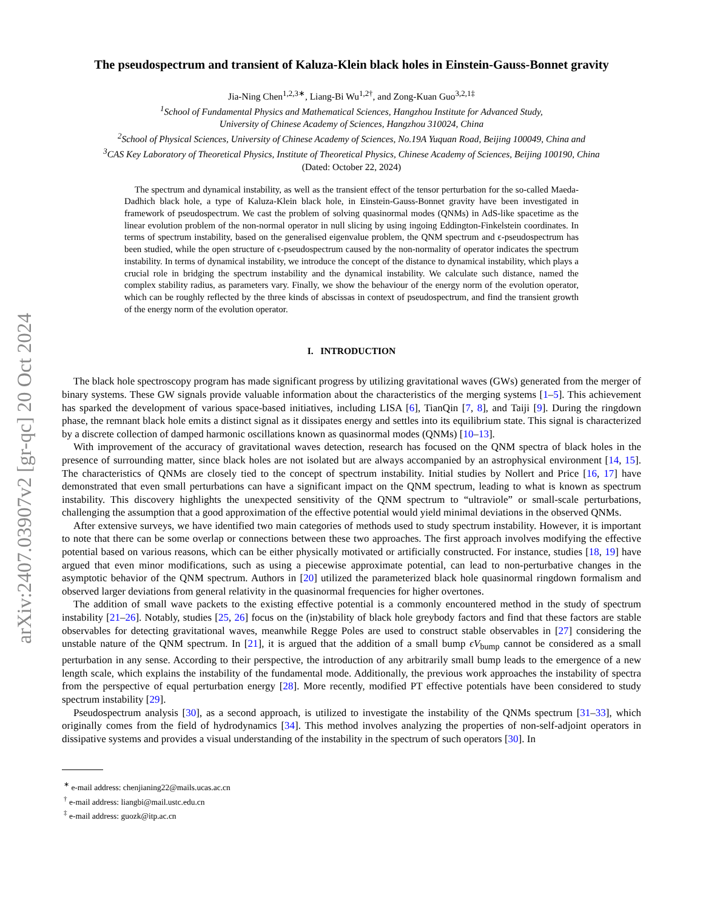arXiv:2407.03907v2 [gr-qc] 20 Oct 2024
The pseudospectrum and transient of Kaluza-Klein black holes in Einstein-Gauss-Bonnet gravity
Jia-Ning Chen<sup>1,2,3∗</sup>, Liang-Bi Wu<sup>1,2†</sup>, and Zong-Kuan Guo<sup>3,2,1‡</sup>
<sup>1</sup> School of Fundamental Physics and Mathematical Sciences, Hangzhou Institute for Advanced Study,
University of Chinese Academy of Sciences, Hangzhou 310024, China
<sup>2</sup> School of Physical Sciences, University of Chinese Academy of Sciences, No.19A Yuquan Road, Beijing 100049, China and
<sup>3</sup> CAS Key Laboratory of Theoretical Physics, Institute of Theoretical Physics, Chinese Academy of Sciences, Beijing 100190, China
(Dated: October 22, 2024)
The spectrum and dynamical instability, as well as the transient effect of the tensor perturbation for the so-called Maeda-Dadhich black hole, a type of Kaluza-Klein black hole, in Einstein-Gauss-Bonnet gravity have been investigated in framework of pseudospectrum. We cast the problem of solving quasinormal modes (QNMs) in AdS-like spacetime as the linear evolution problem of the non-normal operator in null slicing by using ingoing Eddington-Finkelstein coordinates. In terms of spectrum instability, based on the generalised eigenvalue problem, the QNM spectrum and ϵ-pseudospectrum has been studied, while the open structure of ϵ-pseudospectrum caused by the non-normality of operator indicates the spectrum instability. In terms of dynamical instability, we introduce the concept of the distance to dynamical instability, which plays a crucial role in bridging the spectrum instability and the dynamical instability. We calculate such distance, named the complex stability radius, as parameters vary. Finally, we show the behaviour of the energy norm of the evolution operator, which can be roughly reflected by the three kinds of abscissas in context of pseudospectrum, and find the transient growth of the energy norm of the evolution operator.
I. INTRODUCTION
The black hole spectroscopy program has made significant progress by utilizing gravitational waves (GWs) generated from the merger of binary systems. These GW signals provide valuable information about the characteristics of the merging systems [1–5]. This achievement has sparked the development of various space-based initiatives, including LISA [6], TianQin [7, 8], and Taiji [9]. During the ringdown phase, the remnant black hole emits a distinct signal as it dissipates energy and settles into its equilibrium state. This signal is characterized by a discrete collection of damped harmonic oscillations known as quasinormal modes (QNMs) [10–13].
With improvement of the accuracy of gravitational waves detection, research has focused on the QNM spectra of black holes in the presence of surrounding matter, since black holes are not isolated but are always accompanied by an astrophysical environment [14, 15]. The characteristics of QNMs are closely tied to the concept of spectrum instability. Initial studies by Nollert and Price [16, 17] have demonstrated that even small perturbations can have a significant impact on the QNM spectrum, leading to what is known as spectrum instability. This discovery highlights the unexpected sensitivity of the QNM spectrum to “ultraviole” or small-scale perturbations, challenging the assumption that a good approximation of the effective potential would yield minimal deviations in the observed QNMs.
After extensive surveys, we have identified two main categories of methods used to study spectrum instability. However, it is important to note that there can be some overlap or connections between these two approaches. The first approach involves modifying the effective potential based on various reasons, which can be either physically motivated or artificially constructed. For instance, studies [18, 19] have argued that even minor modifications, such as using a piecewise approximate potential, can lead to non-perturbative changes in the asymptotic behavior of the QNM spectrum. Authors in [20] utilized the parameterized black hole quasinormal ringdown formalism and observed larger deviations from general relativity in the quasinormal frequencies for higher overtones.
The addition of small wave packets to the existing effective potential is a commonly encountered method in the study of spectrum instability [21–26]. Notably, studies [25, 26] focus on the (in)stability of black hole greybody factors and find that these factors are stable observables for detecting gravitational waves, meanwhile Regge Poles are used to construct stable observables in [27] considering the unstable nature of the QNM spectrum. In [21], it is argued that the addition of a small bump ϵV<sub>bump</sub> cannot be considered as a small perturbation in any sense. According to their perspective, the introduction of any arbitrarily small bump leads to the emergence of a new length scale, which explains the instability of the fundamental mode. Additionally, the previous work approaches the instability of spectra from the perspective of equal perturbation energy [28]. More recently, modified PT effective potentials have been considered to study spectrum instability [29].
Pseudospectrum analysis [30], as a second approach, is utilized to investigate the instability of the QNMs spectrum [31–33], which originally comes from the field of hydrodynamics [34]. This method involves analyzing the properties of non-self-adjoint operators in dissipative systems and provides a visual understanding of the instability in the spectrum of such operators [30]. In
<sup>∗</sup> e-mail address: chenjianing22@mails.ucas.ac.cn
<sup>†</sup> e-mail address: liangbi@mail.ustc.edu.cn
<sup>‡</sup> e-mail address: guozk@itp.ac.cn